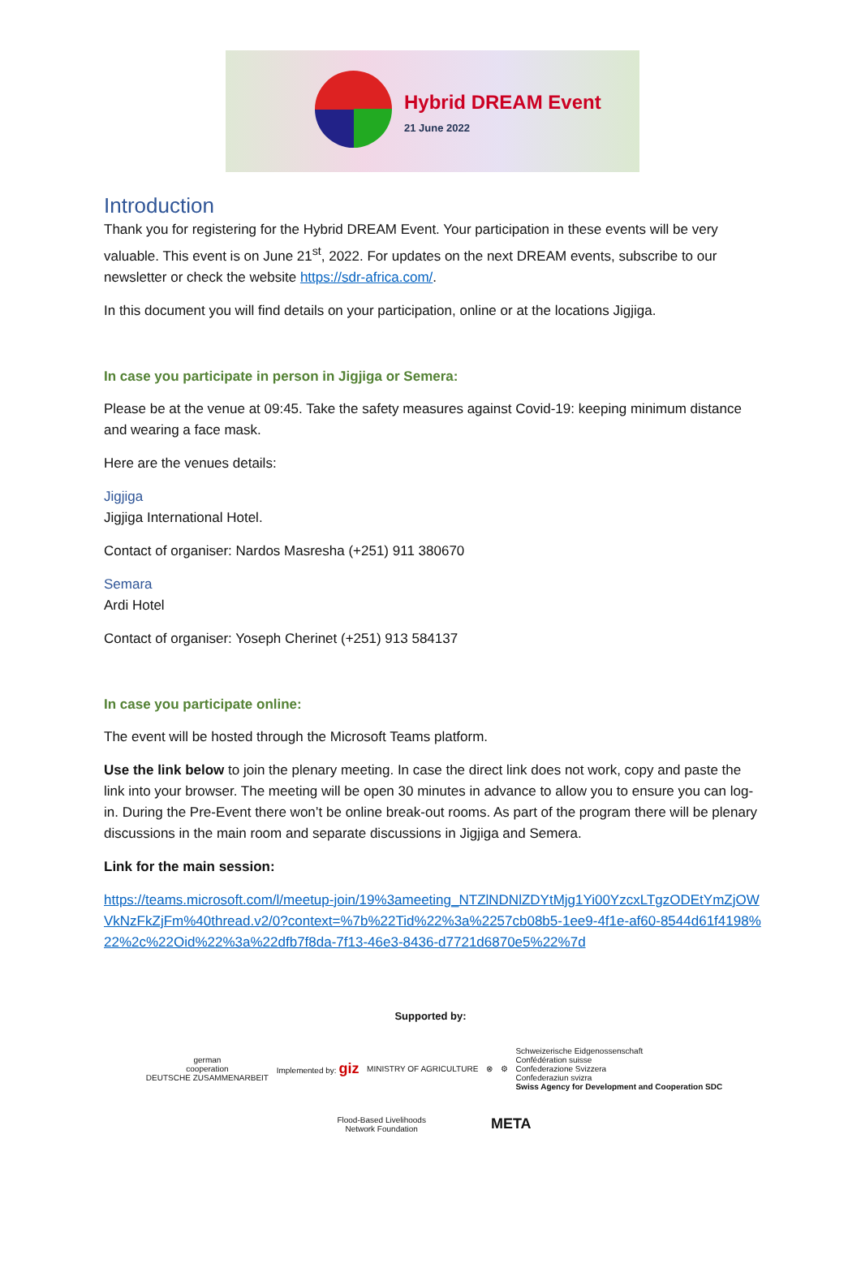Hybrid DREAM Event
21 June 2022
Introduction
Thank you for registering for the Hybrid DREAM Event. Your participation in these events will be very valuable. This event is on June 21<sup>st</sup>, 2022. For updates on the next DREAM events, subscribe to our newsletter or check the website https://sdr-africa.com/.
In this document you will find details on your participation, online or at the locations Jigjiga.
In case you participate in person in Jigjiga or Semera:
Please be at the venue at 09:45. Take the safety measures against Covid-19: keeping minimum distance and wearing a face mask.
Here are the venues details:
Jigjiga
Jigjiga International Hotel.
Contact of organiser: Nardos Masresha (+251) 911 380670
Semara
Ardi Hotel
Contact of organiser: Yoseph Cherinet (+251) 913 584137
In case you participate online:
The event will be hosted through the Microsoft Teams platform.
Use the link below to join the plenary meeting. In case the direct link does not work, copy and paste the link into your browser. The meeting will be open 30 minutes in advance to allow you to ensure you can log-in. During the Pre-Event there won’t be online break-out rooms. As part of the program there will be plenary discussions in the main room and separate discussions in Jigjiga and Semera.
Link for the main session:
https://teams.microsoft.com/l/meetup-join/19%3ameeting_NTZlNDNlZDYtMjg1Yi00YzcxLTgzODEtYmZjOWVkNzFkZjFm%40thread.v2/0?context=%7b%22Tid%22%3a%2257cb08b5-1ee9-4f1e-af60-8544d61f4198%22%2c%22Oid%22%3a%22dfb7f8da-7f13-46e3-8436-d7721d6870e5%22%7d
Supported by:
german
cooperation
DEUTSCHE ZUSAMMENARBEIT
Implemented by: giz
MINISTRY OF AGRICULTURE ⊗ ⚙
Schweizerische Eidgenossenschaft
Confédération suisse
Confederazione Svizzera
Confederaziun svizra
Swiss Agency for Development and Cooperation SDC
Flood-Based Livelihoods
Network Foundation
META